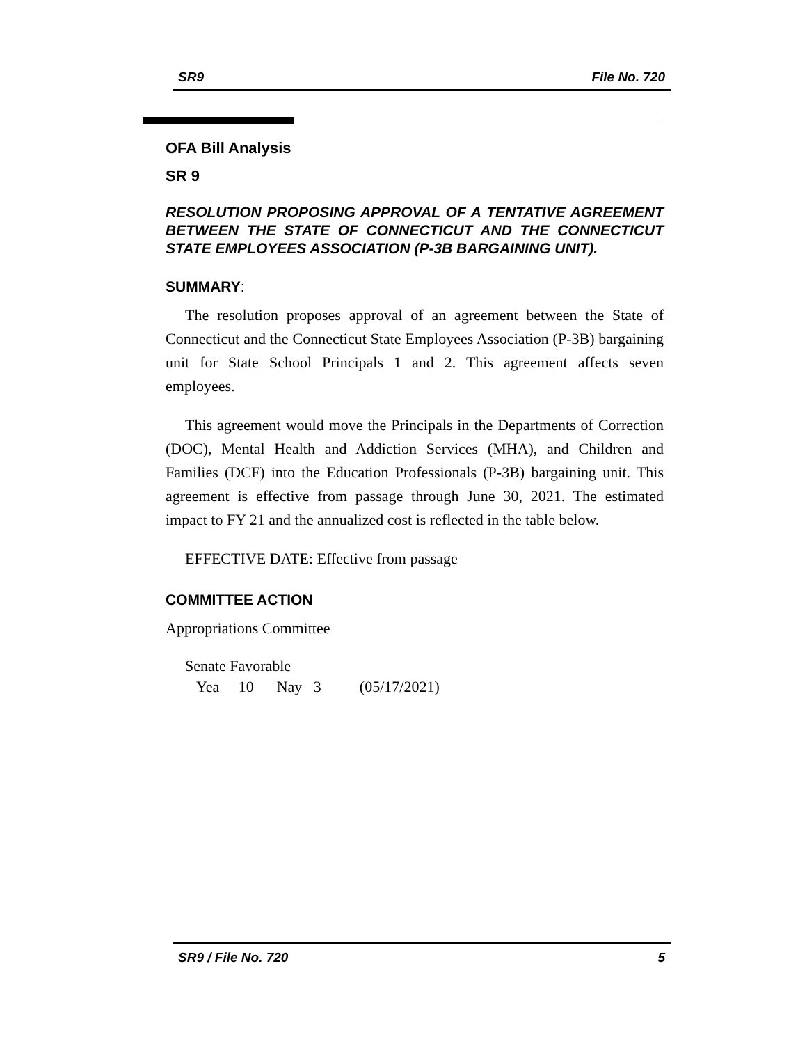SR9 File No. 720
OFA Bill Analysis
SR 9
RESOLUTION PROPOSING APPROVAL OF A TENTATIVE AGREEMENT BETWEEN THE STATE OF CONNECTICUT AND THE CONNECTICUT STATE EMPLOYEES ASSOCIATION (P-3B BARGAINING UNIT).
SUMMARY:
The resolution proposes approval of an agreement between the State of Connecticut and the Connecticut State Employees Association (P-3B) bargaining unit for State School Principals 1 and 2. This agreement affects seven employees.
This agreement would move the Principals in the Departments of Correction (DOC), Mental Health and Addiction Services (MHA), and Children and Families (DCF) into the Education Professionals (P-3B) bargaining unit. This agreement is effective from passage through June 30, 2021. The estimated impact to FY 21 and the annualized cost is reflected in the table below.
EFFECTIVE DATE: Effective from passage
COMMITTEE ACTION
Appropriations Committee
Senate Favorable
Yea 10 Nay 3 (05/17/2021)
SR9 / File No. 720 5